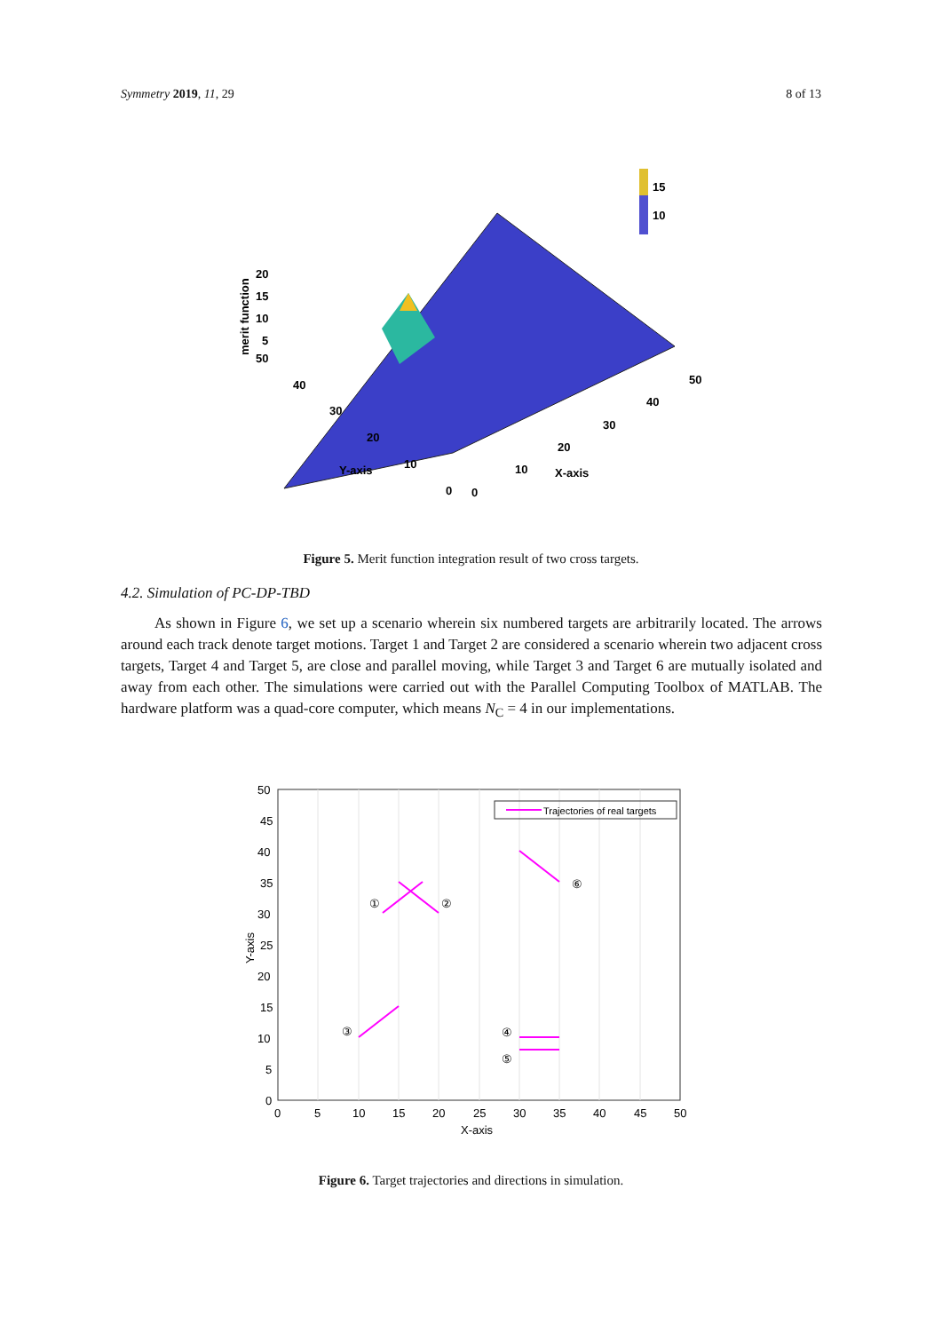Symmetry 2019, 11, 29 8 of 13
15
10
20
15
10
5
50
40
30
20
10
0
Y-axis
0
10
20
30
40
50
X-axis
merit function
Figure 5. Merit function integration result of two cross targets.
4.2. Simulation of PC-DP-TBD
As shown in Figure 6, we set up a scenario wherein six numbered targets are arbitrarily located. The arrows around each track denote target motions. Target 1 and Target 2 are considered a scenario wherein two adjacent cross targets, Target 4 and Target 5, are close and parallel moving, while Target 3 and Target 6 are mutually isolated and away from each other. The simulations were carried out with the Parallel Computing Toolbox of MATLAB. The hardware platform was a quad-core computer, which means N<sub>C</sub> = 4 in our implementations.
Trajectories of real targets
50
45
40
35
30
25
20
15
10
5
0
0
5
10
15
20
25
30
35
40
45
50
X-axis
Y-axis
①
②
③
④
⑤
⑥
Figure 6. Target trajectories and directions in simulation.